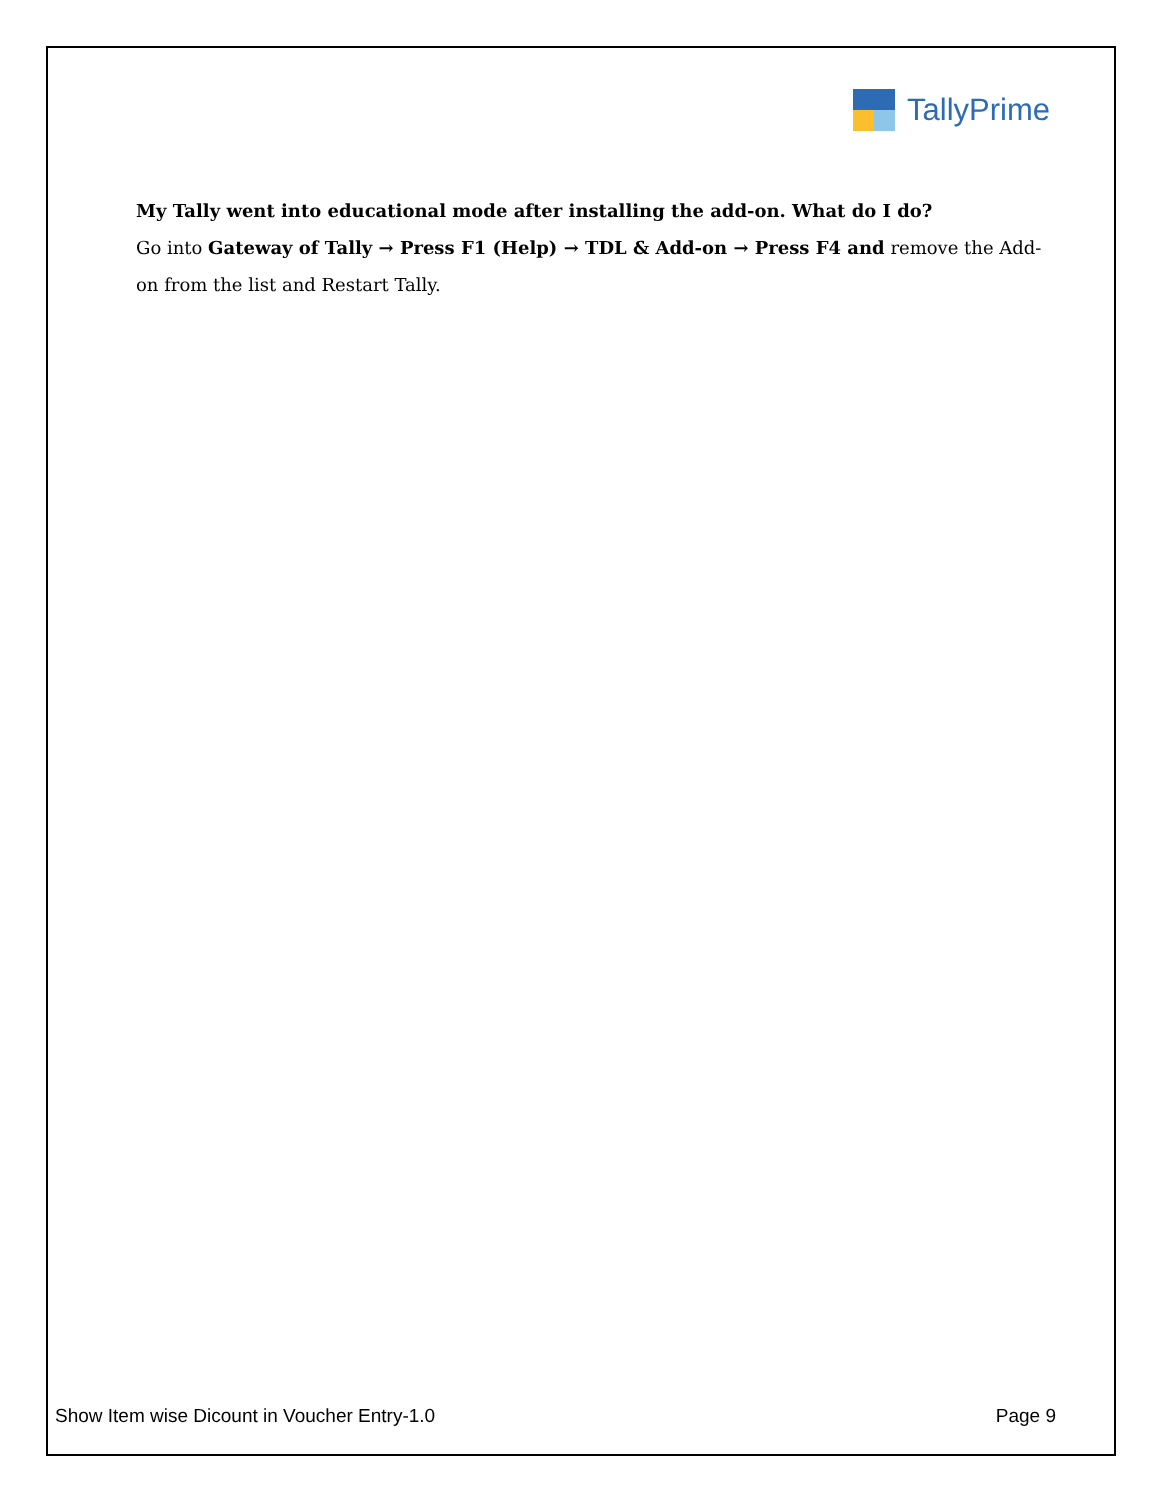TallyPrime
My Tally went into educational mode after installing the add-on. What do I do?
Go into Gateway of Tally → Press F1 (Help) → TDL & Add-on → Press F4 and remove the Add-on from the list and Restart Tally.
Show Item wise Dicount in Voucher Entry-1.0 Page 9